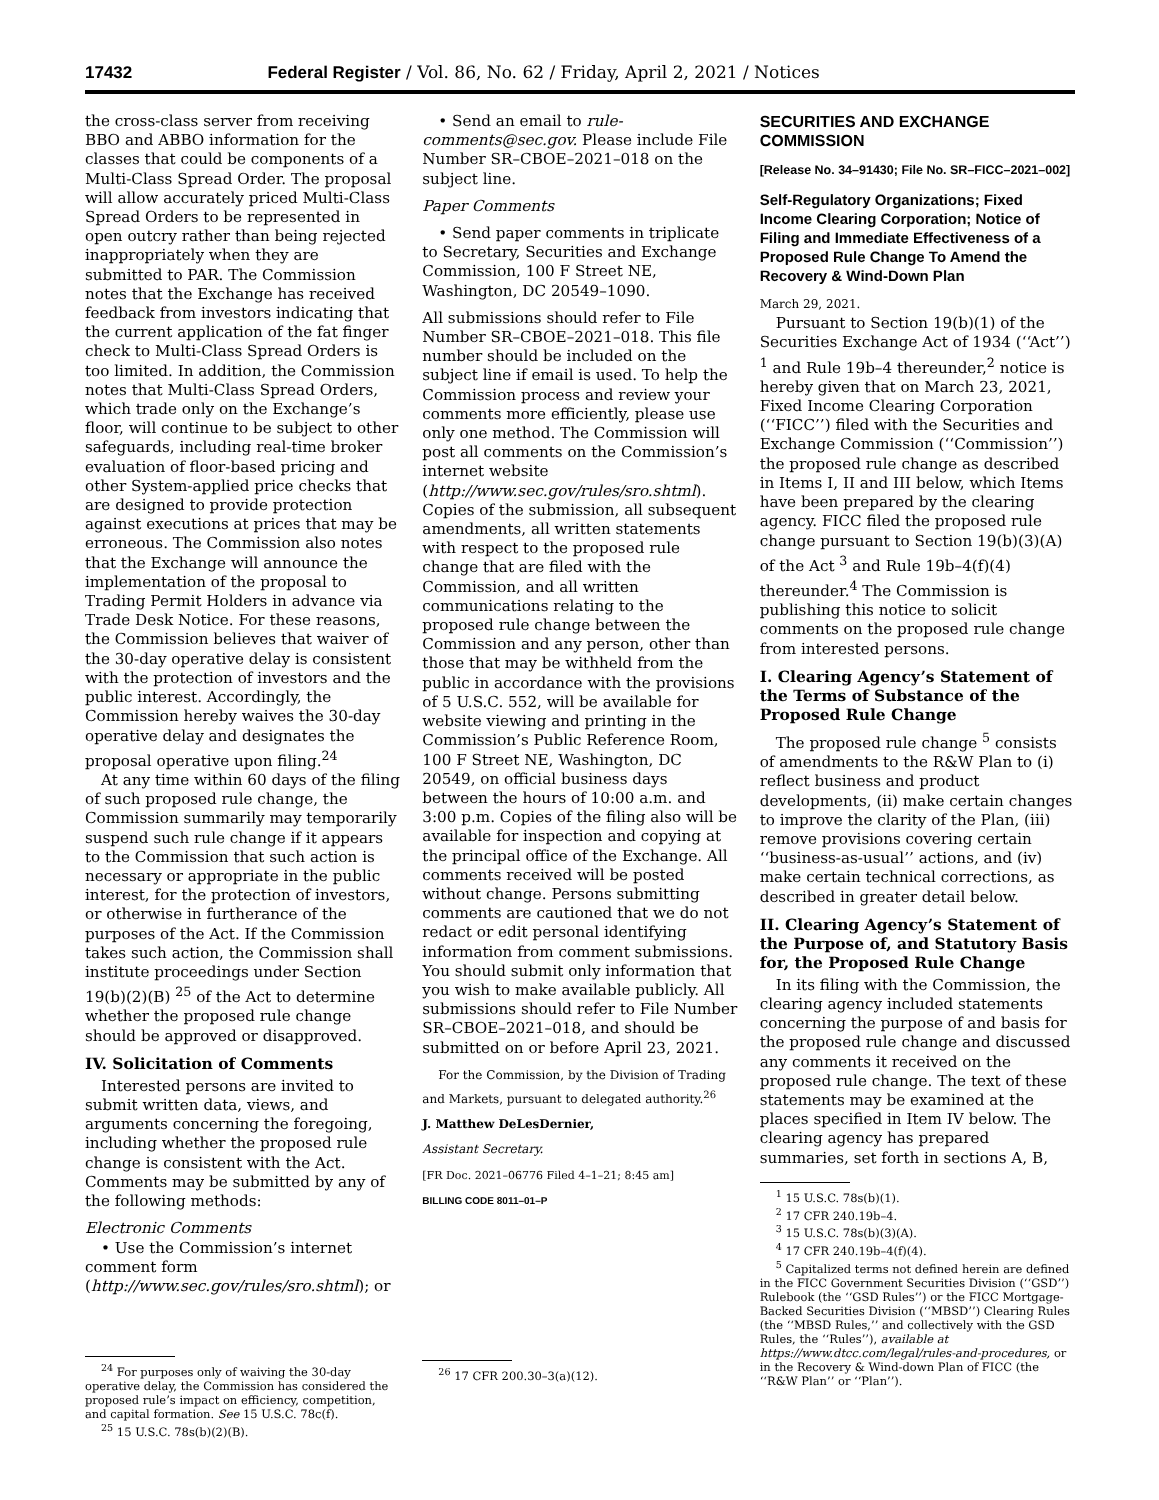17432 Federal Register / Vol. 86, No. 62 / Friday, April 2, 2021 / Notices
the cross-class server from receiving BBO and ABBO information for the classes that could be components of a Multi-Class Spread Order. The proposal will allow accurately priced Multi-Class Spread Orders to be represented in open outcry rather than being rejected inappropriately when they are submitted to PAR. The Commission notes that the Exchange has received feedback from investors indicating that the current application of the fat finger check to Multi-Class Spread Orders is too limited. In addition, the Commission notes that Multi-Class Spread Orders, which trade only on the Exchange’s floor, will continue to be subject to other safeguards, including real-time broker evaluation of floor-based pricing and other System-applied price checks that are designed to provide protection against executions at prices that may be erroneous. The Commission also notes that the Exchange will announce the implementation of the proposal to Trading Permit Holders in advance via Trade Desk Notice. For these reasons, the Commission believes that waiver of the 30-day operative delay is consistent with the protection of investors and the public interest. Accordingly, the Commission hereby waives the 30-day operative delay and designates the proposal operative upon filing.<sup>24</sup>
At any time within 60 days of the filing of such proposed rule change, the Commission summarily may temporarily suspend such rule change if it appears to the Commission that such action is necessary or appropriate in the public interest, for the protection of investors, or otherwise in furtherance of the purposes of the Act. If the Commission takes such action, the Commission shall institute proceedings under Section 19(b)(2)(B) <sup>25</sup> of the Act to determine whether the proposed rule change should be approved or disapproved.
IV. Solicitation of Comments
Interested persons are invited to submit written data, views, and arguments concerning the foregoing, including whether the proposed rule change is consistent with the Act. Comments may be submitted by any of the following methods:
Electronic Comments
• Use the Commission’s internet comment form (http://www.sec.gov/rules/sro.shtml); or
<sup>24</sup> For purposes only of waiving the 30-day operative delay, the Commission has considered the proposed rule’s impact on efficiency, competition, and capital formation. See 15 U.S.C. 78c(f).
<sup>25</sup> 15 U.S.C. 78s(b)(2)(B).
• Send an email to rule-comments@sec.gov. Please include File Number SR–CBOE–2021–018 on the subject line.
Paper Comments
• Send paper comments in triplicate to Secretary, Securities and Exchange Commission, 100 F Street NE, Washington, DC 20549–1090.
All submissions should refer to File Number SR–CBOE–2021–018. This file number should be included on the subject line if email is used. To help the Commission process and review your comments more efficiently, please use only one method. The Commission will post all comments on the Commission’s internet website (http://www.sec.gov/rules/sro.shtml). Copies of the submission, all subsequent amendments, all written statements with respect to the proposed rule change that are filed with the Commission, and all written communications relating to the proposed rule change between the Commission and any person, other than those that may be withheld from the public in accordance with the provisions of 5 U.S.C. 552, will be available for website viewing and printing in the Commission’s Public Reference Room, 100 F Street NE, Washington, DC 20549, on official business days between the hours of 10:00 a.m. and 3:00 p.m. Copies of the filing also will be available for inspection and copying at the principal office of the Exchange. All comments received will be posted without change. Persons submitting comments are cautioned that we do not redact or edit personal identifying information from comment submissions. You should submit only information that you wish to make available publicly. All submissions should refer to File Number SR–CBOE–2021–018, and should be submitted on or before April 23, 2021.
For the Commission, by the Division of Trading and Markets, pursuant to delegated authority.<sup>26</sup>
J. Matthew DeLesDernier,
Assistant Secretary.
[FR Doc. 2021–06776 Filed 4–1–21; 8:45 am]
BILLING CODE 8011–01–P
<sup>26</sup> 17 CFR 200.30–3(a)(12).
SECURITIES AND EXCHANGE COMMISSION
[Release No. 34–91430; File No. SR–FICC–2021–002]
Self-Regulatory Organizations; Fixed Income Clearing Corporation; Notice of Filing and Immediate Effectiveness of a Proposed Rule Change To Amend the Recovery & Wind-Down Plan
March 29, 2021.
Pursuant to Section 19(b)(1) of the Securities Exchange Act of 1934 (‘‘Act’’) <sup>1</sup> and Rule 19b–4 thereunder,<sup>2</sup> notice is hereby given that on March 23, 2021, Fixed Income Clearing Corporation (‘‘FICC’’) filed with the Securities and Exchange Commission (‘‘Commission’’) the proposed rule change as described in Items I, II and III below, which Items have been prepared by the clearing agency. FICC filed the proposed rule change pursuant to Section 19(b)(3)(A) of the Act <sup>3</sup> and Rule 19b–4(f)(4) thereunder.<sup>4</sup> The Commission is publishing this notice to solicit comments on the proposed rule change from interested persons.
I. Clearing Agency’s Statement of the Terms of Substance of the Proposed Rule Change
The proposed rule change <sup>5</sup> consists of amendments to the R&W Plan to (i) reflect business and product developments, (ii) make certain changes to improve the clarity of the Plan, (iii) remove provisions covering certain ‘‘business-as-usual’’ actions, and (iv) make certain technical corrections, as described in greater detail below.
II. Clearing Agency’s Statement of the Purpose of, and Statutory Basis for, the Proposed Rule Change
In its filing with the Commission, the clearing agency included statements concerning the purpose of and basis for the proposed rule change and discussed any comments it received on the proposed rule change. The text of these statements may be examined at the places specified in Item IV below. The clearing agency has prepared summaries, set forth in sections A, B,
<sup>1</sup> 15 U.S.C. 78s(b)(1).
<sup>2</sup> 17 CFR 240.19b–4.
<sup>3</sup> 15 U.S.C. 78s(b)(3)(A).
<sup>4</sup> 17 CFR 240.19b–4(f)(4).
<sup>5</sup> Capitalized terms not defined herein are defined in the FICC Government Securities Division (‘‘GSD’’) Rulebook (the ‘‘GSD Rules’’) or the FICC Mortgage-Backed Securities Division (‘‘MBSD’’) Clearing Rules (the ‘‘MBSD Rules,’’ and collectively with the GSD Rules, the ‘‘Rules’’), available at https://www.dtcc.com/legal/rules-and-procedures, or in the Recovery & Wind-down Plan of FICC (the ‘‘R&W Plan’’ or ‘‘Plan’’).